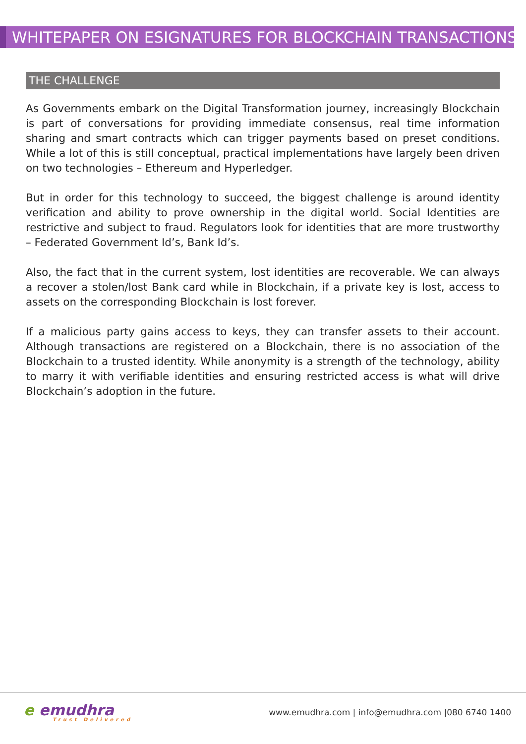WHITEPAPER ON ESIGNATURES FOR BLOCKCHAIN TRANSACTIONS
THE CHALLENGE
As Governments embark on the Digital Transformation journey, increasingly Blockchain is part of conversations for providing immediate consensus, real time information sharing and smart contracts which can trigger payments based on preset conditions. While a lot of this is still conceptual, practical implementations have largely been driven on two technologies – Ethereum and Hyperledger.
But in order for this technology to succeed, the biggest challenge is around identity verification and ability to prove ownership in the digital world. Social Identities are restrictive and subject to fraud. Regulators look for identities that are more trustworthy – Federated Government Id’s, Bank Id’s.
Also, the fact that in the current system, lost identities are recoverable. We can always a recover a stolen/lost Bank card while in Blockchain, if a private key is lost, access to assets on the corresponding Blockchain is lost forever.
If a malicious party gains access to keys, they can transfer assets to their account. Although transactions are registered on a Blockchain, there is no association of the Blockchain to a trusted identity. While anonymity is a strength of the technology, ability to marry it with verifiable identities and ensuring restricted access is what will drive Blockchain’s adoption in the future.
e emudhra
Trust Delivered
www.emudhra.com | info@emudhra.com |080 6740 1400